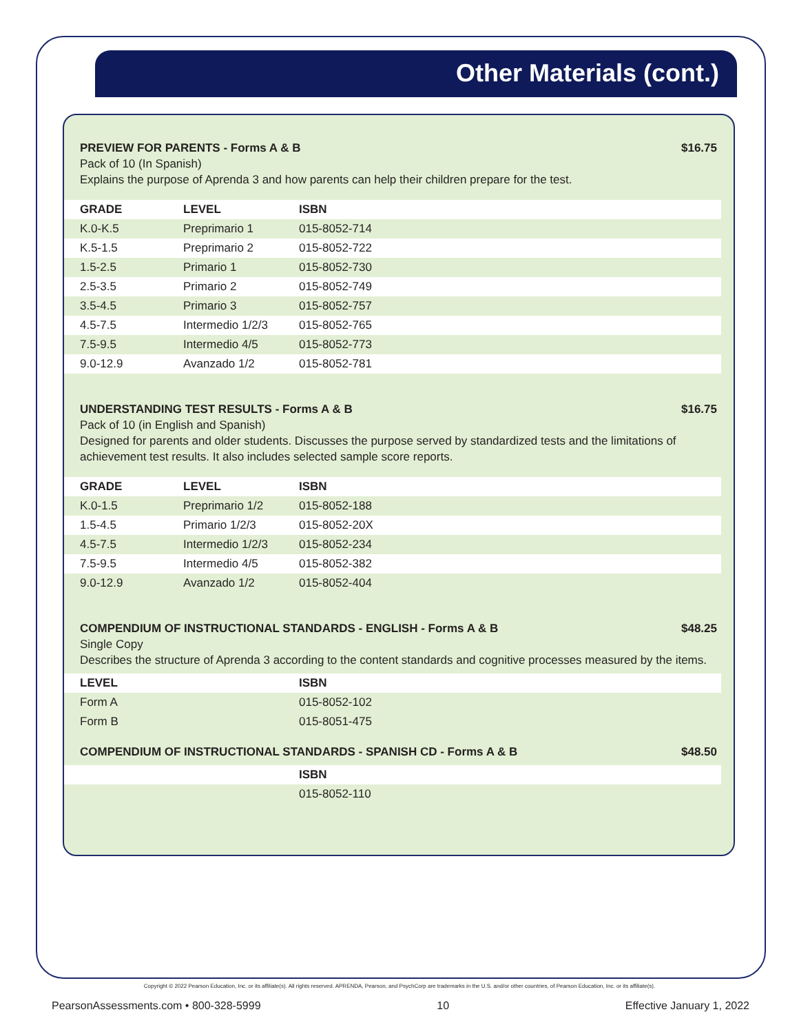Other Materials (cont.)
PREVIEW FOR PARENTS - Forms A & B $16.75
Pack of 10 (In Spanish)
Explains the purpose of Aprenda 3 and how parents can help their children prepare for the test.
| GRADE | LEVEL | ISBN |
| --- | --- | --- |
| K.0-K.5 | Preprimario 1 | 015-8052-714 |
| K.5-1.5 | Preprimario 2 | 015-8052-722 |
| 1.5-2.5 | Primario 1 | 015-8052-730 |
| 2.5-3.5 | Primario 2 | 015-8052-749 |
| 3.5-4.5 | Primario 3 | 015-8052-757 |
| 4.5-7.5 | Intermedio 1/2/3 | 015-8052-765 |
| 7.5-9.5 | Intermedio 4/5 | 015-8052-773 |
| 9.0-12.9 | Avanzado 1/2 | 015-8052-781 |
UNDERSTANDING TEST RESULTS - Forms A & B $16.75
Pack of 10 (in English and Spanish)
Designed for parents and older students. Discusses the purpose served by standardized tests and the limitations of achievement test results. It also includes selected sample score reports.
| GRADE | LEVEL | ISBN |
| --- | --- | --- |
| K.0-1.5 | Preprimario 1/2 | 015-8052-188 |
| 1.5-4.5 | Primario 1/2/3 | 015-8052-20X |
| 4.5-7.5 | Intermedio 1/2/3 | 015-8052-234 |
| 7.5-9.5 | Intermedio 4/5 | 015-8052-382 |
| 9.0-12.9 | Avanzado 1/2 | 015-8052-404 |
COMPENDIUM OF INSTRUCTIONAL STANDARDS - ENGLISH - Forms A & B $48.25
Single Copy
Describes the structure of Aprenda 3 according to the content standards and cognitive processes measured by the items.
| LEVEL | ISBN |
| --- | --- |
| Form A | 015-8052-102 |
| Form B | 015-8051-475 |
COMPENDIUM OF INSTRUCTIONAL STANDARDS - SPANISH CD - Forms A & B $48.50
| | ISBN |
| --- | --- |
| | 015-8052-110 |
Copyright © 2022 Pearson Education, Inc. or its affiliate(s). All rights reserved. APRENDA, Pearson, and PsychCorp are trademarks in the U.S. and/or other countries, of Pearson Education, Inc. or its affiliate(s).
PearsonAssessments.com • 800-328-5999 10 Effective January 1, 2022